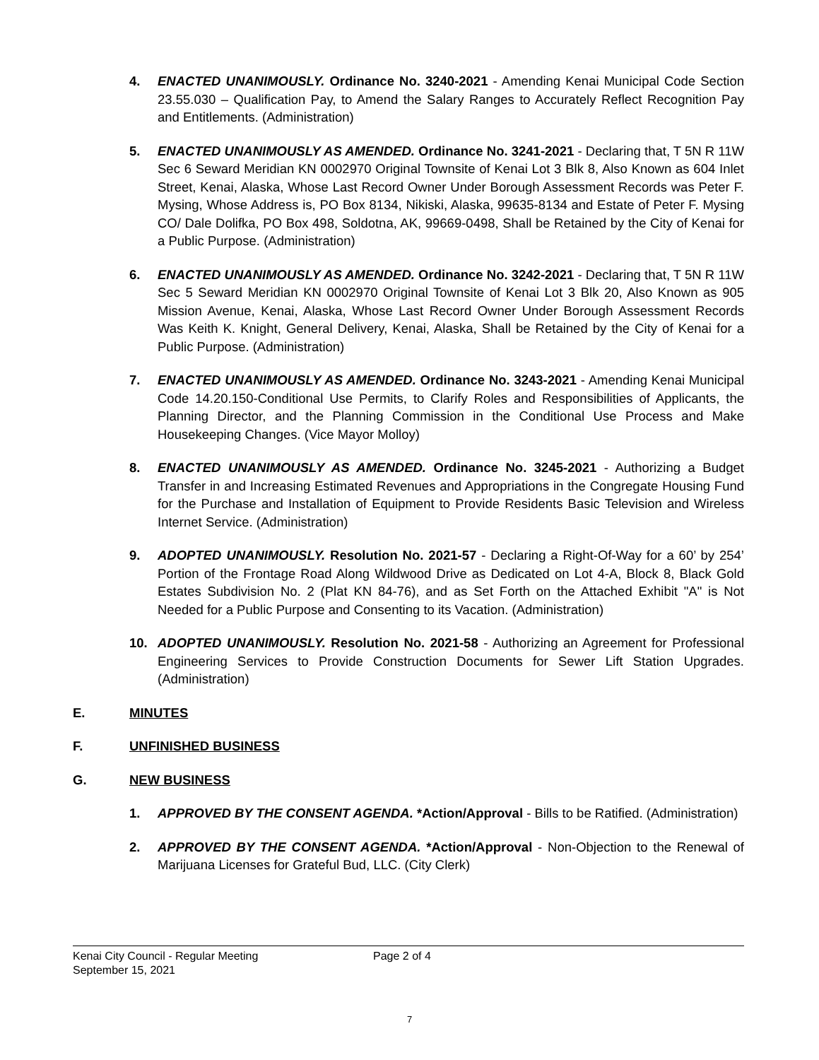4. ENACTED UNANIMOUSLY. Ordinance No. 3240-2021 - Amending Kenai Municipal Code Section 23.55.030 – Qualification Pay, to Amend the Salary Ranges to Accurately Reflect Recognition Pay and Entitlements. (Administration)
5. ENACTED UNANIMOUSLY AS AMENDED. Ordinance No. 3241-2021 - Declaring that, T 5N R 11W Sec 6 Seward Meridian KN 0002970 Original Townsite of Kenai Lot 3 Blk 8, Also Known as 604 Inlet Street, Kenai, Alaska, Whose Last Record Owner Under Borough Assessment Records was Peter F. Mysing, Whose Address is, PO Box 8134, Nikiski, Alaska, 99635-8134 and Estate of Peter F. Mysing CO/ Dale Dolifka, PO Box 498, Soldotna, AK, 99669-0498, Shall be Retained by the City of Kenai for a Public Purpose. (Administration)
6. ENACTED UNANIMOUSLY AS AMENDED. Ordinance No. 3242-2021 - Declaring that, T 5N R 11W Sec 5 Seward Meridian KN 0002970 Original Townsite of Kenai Lot 3 Blk 20, Also Known as 905 Mission Avenue, Kenai, Alaska, Whose Last Record Owner Under Borough Assessment Records Was Keith K. Knight, General Delivery, Kenai, Alaska, Shall be Retained by the City of Kenai for a Public Purpose. (Administration)
7. ENACTED UNANIMOUSLY AS AMENDED. Ordinance No. 3243-2021 - Amending Kenai Municipal Code 14.20.150-Conditional Use Permits, to Clarify Roles and Responsibilities of Applicants, the Planning Director, and the Planning Commission in the Conditional Use Process and Make Housekeeping Changes. (Vice Mayor Molloy)
8. ENACTED UNANIMOUSLY AS AMENDED. Ordinance No. 3245-2021 - Authorizing a Budget Transfer in and Increasing Estimated Revenues and Appropriations in the Congregate Housing Fund for the Purchase and Installation of Equipment to Provide Residents Basic Television and Wireless Internet Service. (Administration)
9. ADOPTED UNANIMOUSLY. Resolution No. 2021-57 - Declaring a Right-Of-Way for a 60’ by 254’ Portion of the Frontage Road Along Wildwood Drive as Dedicated on Lot 4-A, Block 8, Black Gold Estates Subdivision No. 2 (Plat KN 84-76), and as Set Forth on the Attached Exhibit "A" is Not Needed for a Public Purpose and Consenting to its Vacation. (Administration)
10. ADOPTED UNANIMOUSLY. Resolution No. 2021-58 - Authorizing an Agreement for Professional Engineering Services to Provide Construction Documents for Sewer Lift Station Upgrades. (Administration)
E. MINUTES
F. UNFINISHED BUSINESS
G. NEW BUSINESS
1. APPROVED BY THE CONSENT AGENDA. *Action/Approval - Bills to be Ratified. (Administration)
2. APPROVED BY THE CONSENT AGENDA. *Action/Approval - Non-Objection to the Renewal of Marijuana Licenses for Grateful Bud, LLC. (City Clerk)
Kenai City Council - Regular Meeting
September 15, 2021
Page 2 of 4
7